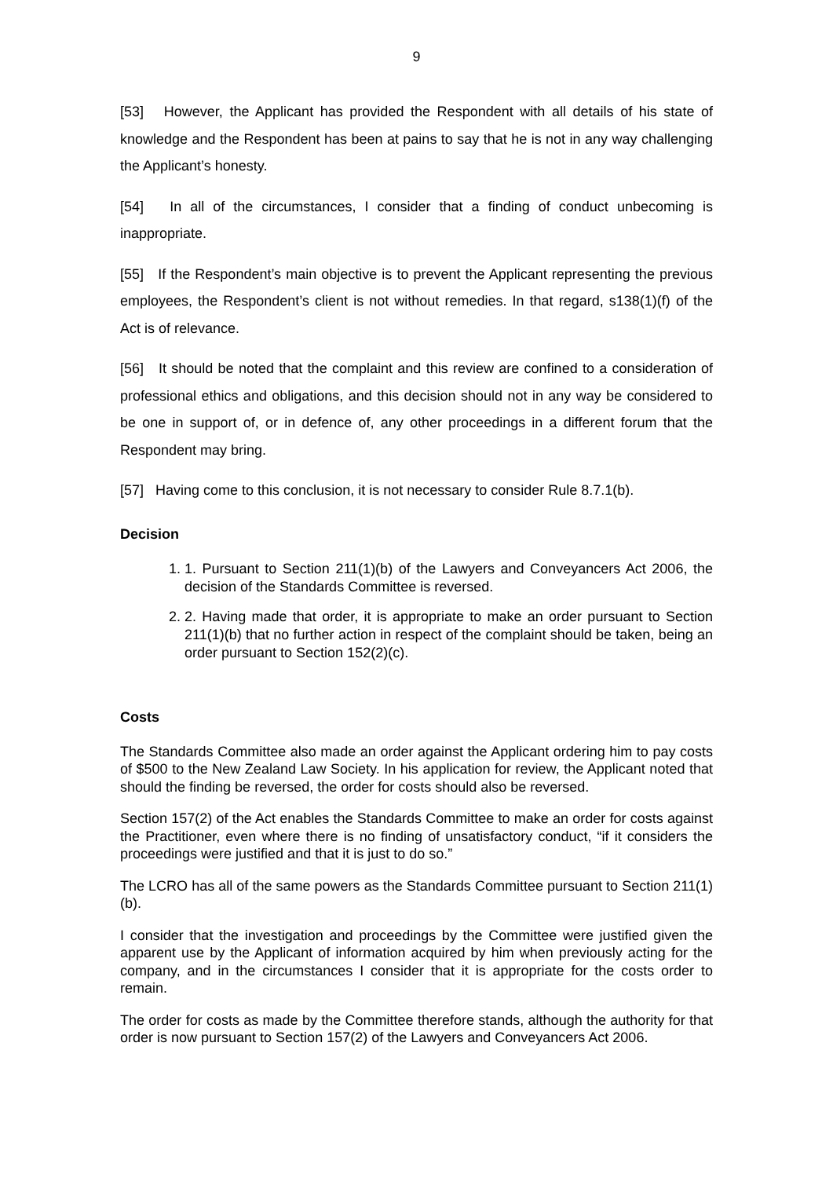9
[53] However, the Applicant has provided the Respondent with all details of his state of knowledge and the Respondent has been at pains to say that he is not in any way challenging the Applicant’s honesty.
[54] In all of the circumstances, I consider that a finding of conduct unbecoming is inappropriate.
[55] If the Respondent’s main objective is to prevent the Applicant representing the previous employees, the Respondent’s client is not without remedies. In that regard, s138(1)(f) of the Act is of relevance.
[56] It should be noted that the complaint and this review are confined to a consideration of professional ethics and obligations, and this decision should not in any way be considered to be one in support of, or in defence of, any other proceedings in a different forum that the Respondent may bring.
[57] Having come to this conclusion, it is not necessary to consider Rule 8.7.1(b).
Decision
1. 1. Pursuant to Section 211(1)(b) of the Lawyers and Conveyancers Act 2006, the decision of the Standards Committee is reversed.
2. 2. Having made that order, it is appropriate to make an order pursuant to Section 211(1)(b) that no further action in respect of the complaint should be taken, being an order pursuant to Section 152(2)(c).
Costs
The Standards Committee also made an order against the Applicant ordering him to pay costs of $500 to the New Zealand Law Society. In his application for review, the Applicant noted that should the finding be reversed, the order for costs should also be reversed.
Section 157(2) of the Act enables the Standards Committee to make an order for costs against the Practitioner, even where there is no finding of unsatisfactory conduct, “if it considers the proceedings were justified and that it is just to do so.”
The LCRO has all of the same powers as the Standards Committee pursuant to Section 211(1)(b).
I consider that the investigation and proceedings by the Committee were justified given the apparent use by the Applicant of information acquired by him when previously acting for the company, and in the circumstances I consider that it is appropriate for the costs order to remain.
The order for costs as made by the Committee therefore stands, although the authority for that order is now pursuant to Section 157(2) of the Lawyers and Conveyancers Act 2006.